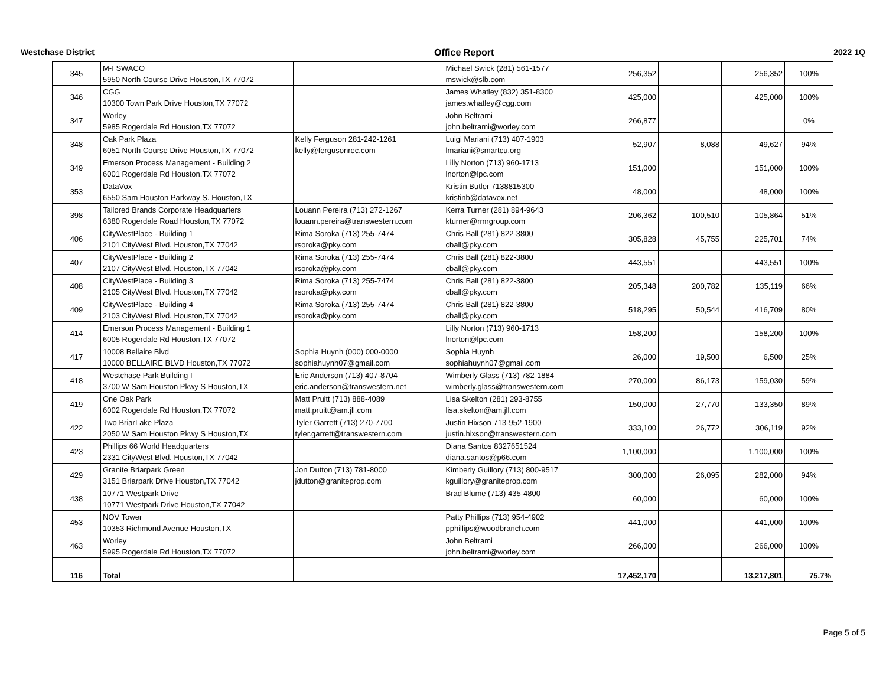Westchase District Office Report 2022 1Q
| 345 | M-I SWACO 5950 North Course Drive Houston,TX 77072 | | Michael Swick (281) 561-1577 mswick@slb.com | 256,352 | | 256,352 | 100% |
| 346 | CGG 10300 Town Park Drive Houston,TX 77072 | | James Whatley (832) 351-8300 james.whatley@cgg.com | 425,000 | | 425,000 | 100% |
| 347 | Worley 5985 Rogerdale Rd Houston,TX 77072 | | John Beltrami john.beltrami@worley.com | 266,877 | | | 0% |
| 348 | Oak Park Plaza 6051 North Course Drive Houston,TX 77072 | Kelly Ferguson 281-242-1261 kelly@fergusonrec.com | Luigi Mariani (713) 407-1903 lmariani@smartcu.org | 52,907 | 8,088 | 49,627 | 94% |
| 349 | Emerson Process Management - Building 2 6001 Rogerdale Rd Houston,TX 77072 | | Lilly Norton (713) 960-1713 lnorton@lpc.com | 151,000 | | 151,000 | 100% |
| 353 | DataVox 6550 Sam Houston Parkway S. Houston,TX | | Kristin Butler 7138815300 kristinb@datavox.net | 48,000 | | 48,000 | 100% |
| 398 | Tailored Brands Corporate Headquarters 6380 Rogerdale Road Houston,TX 77072 | Louann Pereira (713) 272-1267 louann.pereira@transwestern.com | Kerra Turner (281) 894-9643 kturner@rmrgroup.com | 206,362 | 100,510 | 105,864 | 51% |
| 406 | CityWestPlace - Building 1 2101 CityWest Blvd. Houston,TX 77042 | Rima Soroka (713) 255-7474 rsoroka@pky.com | Chris Ball (281) 822-3800 cball@pky.com | 305,828 | 45,755 | 225,701 | 74% |
| 407 | CityWestPlace - Building 2 2107 CityWest Blvd. Houston,TX 77042 | Rima Soroka (713) 255-7474 rsoroka@pky.com | Chris Ball (281) 822-3800 cball@pky.com | 443,551 | | 443,551 | 100% |
| 408 | CityWestPlace - Building 3 2105 CityWest Blvd. Houston,TX 77042 | Rima Soroka (713) 255-7474 rsoroka@pky.com | Chris Ball (281) 822-3800 cball@pky.com | 205,348 | 200,782 | 135,119 | 66% |
| 409 | CityWestPlace - Building 4 2103 CityWest Blvd. Houston,TX 77042 | Rima Soroka (713) 255-7474 rsoroka@pky.com | Chris Ball (281) 822-3800 cball@pky.com | 518,295 | 50,544 | 416,709 | 80% |
| 414 | Emerson Process Management - Building 1 6005 Rogerdale Rd Houston,TX 77072 | | Lilly Norton (713) 960-1713 lnorton@lpc.com | 158,200 | | 158,200 | 100% |
| 417 | 10008 Bellaire Blvd 10000 BELLAIRE BLVD Houston,TX 77072 | Sophia Huynh (000) 000-0000 sophiahuynh07@gmail.com | Sophia Huynh sophiahuynh07@gmail.com | 26,000 | 19,500 | 6,500 | 25% |
| 418 | Westchase Park Building I 3700 W Sam Houston Pkwy S Houston,TX | Eric Anderson (713) 407-8704 eric.anderson@transwestern.net | Wimberly Glass (713) 782-1884 wimberly.glass@transwestern.com | 270,000 | 86,173 | 159,030 | 59% |
| 419 | One Oak Park 6002 Rogerdale Rd Houston,TX 77072 | Matt Pruitt (713) 888-4089 matt.pruitt@am.jll.com | Lisa Skelton (281) 293-8755 lisa.skelton@am.jll.com | 150,000 | 27,770 | 133,350 | 89% |
| 422 | Two BriarLake Plaza 2050 W Sam Houston Pkwy S Houston,TX | Tyler Garrett (713) 270-7700 tyler.garrett@transwestern.com | Justin Hixson 713-952-1900 justin.hixson@transwestern.com | 333,100 | 26,772 | 306,119 | 92% |
| 423 | Phillips 66 World Headquarters 2331 CityWest Blvd. Houston,TX 77042 | | Diana Santos 8327651524 diana.santos@p66.com | 1,100,000 | | 1,100,000 | 100% |
| 429 | Granite Briarpark Green 3151 Briarpark Drive Houston,TX 77042 | Jon Dutton (713) 781-8000 jdutton@graniteprop.com | Kimberly Guillory (713) 800-9517 kguillory@graniteprop.com | 300,000 | 26,095 | 282,000 | 94% |
| 438 | 10771 Westpark Drive 10771 Westpark Drive Houston,TX 77042 | | Brad Blume (713) 435-4800 | 60,000 | | 60,000 | 100% |
| 453 | NOV Tower 10353 Richmond Avenue Houston,TX | | Patty Phillips (713) 954-4902 pphillips@woodbranch.com | 441,000 | | 441,000 | 100% |
| 463 | Worley 5995 Rogerdale Rd Houston,TX 77072 | | John Beltrami john.beltrami@worley.com | 266,000 | | 266,000 | 100% |
| 116 | Total | | | 17,452,170 | | 13,217,801 | 75.7% |
Page 5 of 5